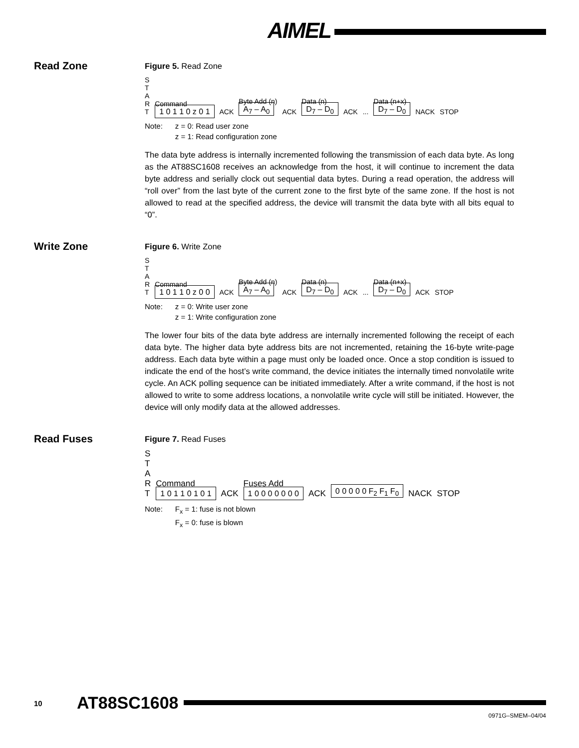AIMEL
Read Zone
Figure 5. Read Zone
S
T
A
R
T Command
1 0 1 1 0 z 0 1 ACK Byte Add (n)
A<sub>7</sub> – A<sub>0</sub> ACK Data (n)
D<sub>7</sub> – D<sub>0</sub> ACK... Data (n+x)
D<sub>7</sub> – D<sub>0</sub> NACK STOP
Note: z = 0: Read user zone
z = 1: Read configuration zone
The data byte address is internally incremented following the transmission of each data byte. As long as the AT88SC1608 receives an acknowledge from the host, it will continue to increment the data byte address and serially clock out sequential data bytes. During a read operation, the address will “roll over” from the last byte of the current zone to the first byte of the same zone. If the host is not allowed to read at the specified address, the device will transmit the data byte with all bits equal to “0”.
Write Zone
Figure 6. Write Zone
S
T
A
R
T Command
1 0 1 1 0 z 0 0 ACK Byte Add (n)
A<sub>7</sub> – A<sub>0</sub> ACK Data (n)
D<sub>7</sub> – D<sub>0</sub> ACK... Data (n+x)
D<sub>7</sub> – D<sub>0</sub> ACK STOP
Note: z = 0: Write user zone
z = 1: Write configuration zone
The lower four bits of the data byte address are internally incremented following the receipt of each data byte. The higher data byte address bits are not incremented, retaining the 16-byte write-page address. Each data byte within a page must only be loaded once. Once a stop condition is issued to indicate the end of the host’s write command, the device initiates the internally timed nonvolatile write cycle. An ACK polling sequence can be initiated immediately. After a write command, if the host is not allowed to write to some address locations, a nonvolatile write cycle will still be initiated. However, the device will only modify data at the allowed addresses.
Read Fuses
Figure 7. Read Fuses
S
T
A
R
T Command
1 0 1 1 0 1 0 1 ACK Fuses Add
1 0 0 0 0 0 0 0 ACK 0 0 0 0 0 F<sub>2</sub> F<sub>1</sub> F<sub>0</sub> NACK STOP
Note: F<sub>x</sub> = 1: fuse is not blown
F<sub>x</sub> = 0: fuse is blown
10 AT88SC1608
0971G–SMEM–04/04